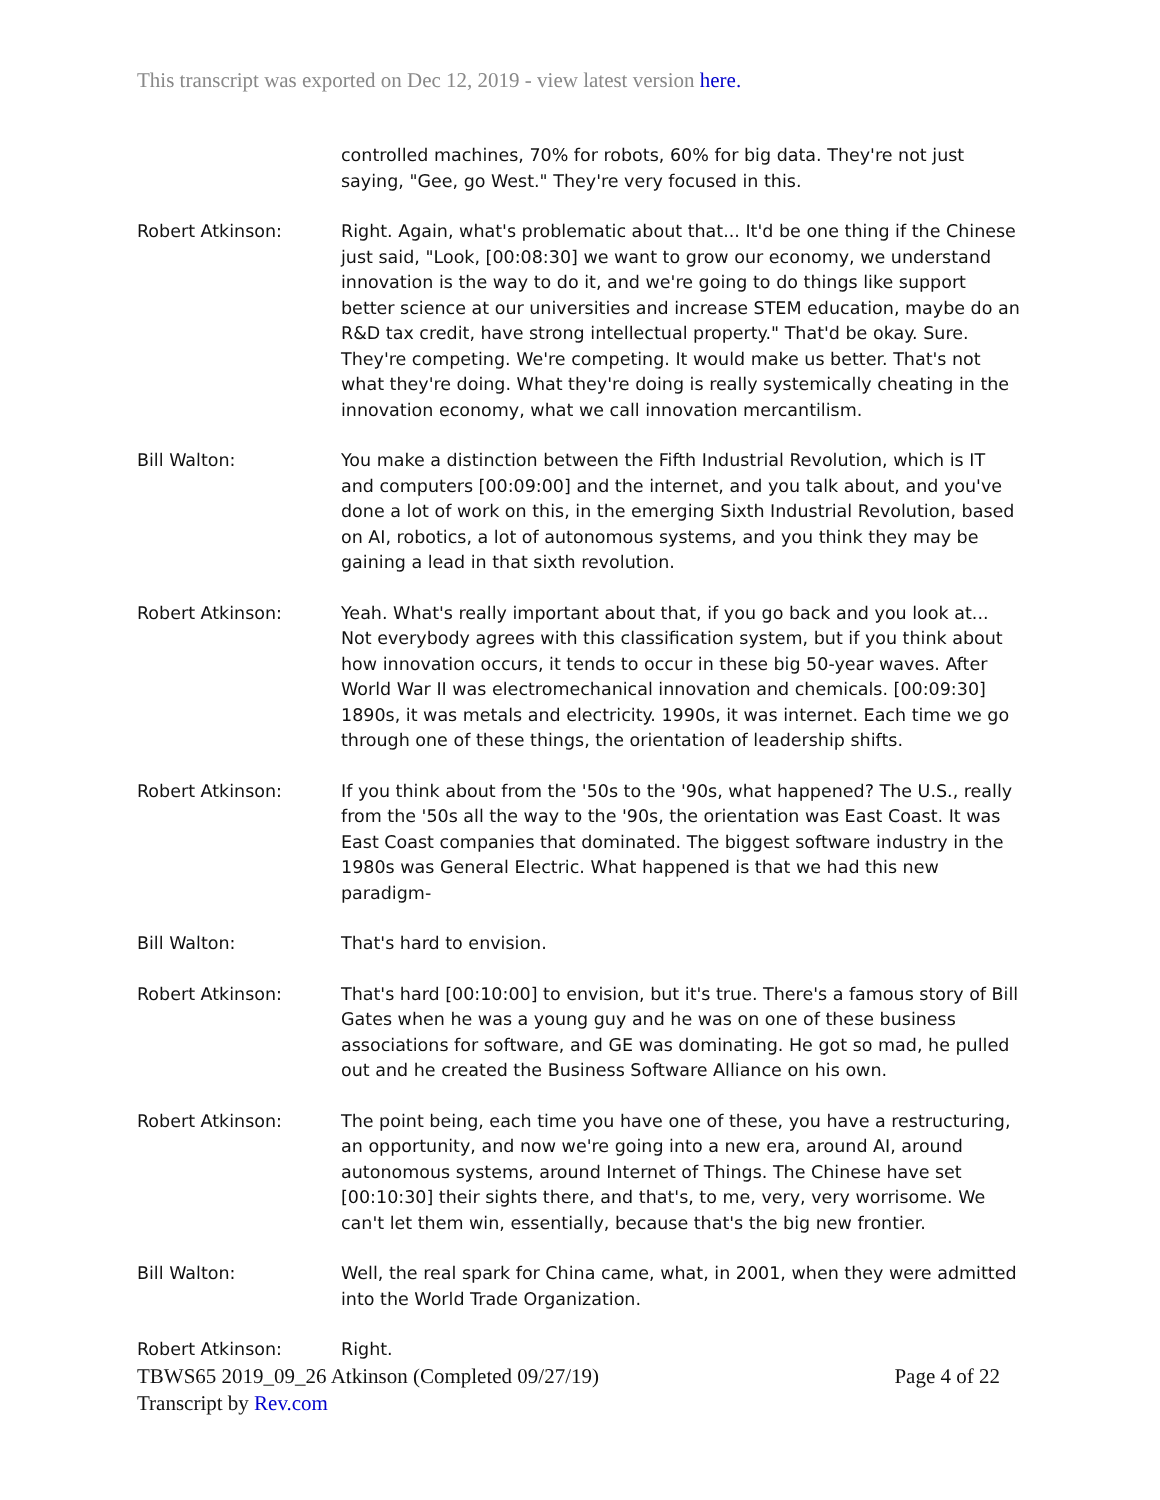This transcript was exported on Dec 12, 2019 - view latest version here.
controlled machines, 70% for robots, 60% for big data. They're not just saying, "Gee, go West." They're very focused in this.
Robert Atkinson: Right. Again, what's problematic about that... It'd be one thing if the Chinese just said, "Look, [00:08:30] we want to grow our economy, we understand innovation is the way to do it, and we're going to do things like support better science at our universities and increase STEM education, maybe do an R&D tax credit, have strong intellectual property." That'd be okay. Sure. They're competing. We're competing. It would make us better. That's not what they're doing. What they're doing is really systemically cheating in the innovation economy, what we call innovation mercantilism.
Bill Walton: You make a distinction between the Fifth Industrial Revolution, which is IT and computers [00:09:00] and the internet, and you talk about, and you've done a lot of work on this, in the emerging Sixth Industrial Revolution, based on AI, robotics, a lot of autonomous systems, and you think they may be gaining a lead in that sixth revolution.
Robert Atkinson: Yeah. What's really important about that, if you go back and you look at... Not everybody agrees with this classification system, but if you think about how innovation occurs, it tends to occur in these big 50-year waves. After World War II was electromechanical innovation and chemicals. [00:09:30] 1890s, it was metals and electricity. 1990s, it was internet. Each time we go through one of these things, the orientation of leadership shifts.
Robert Atkinson: If you think about from the '50s to the '90s, what happened? The U.S., really from the '50s all the way to the '90s, the orientation was East Coast. It was East Coast companies that dominated. The biggest software industry in the 1980s was General Electric. What happened is that we had this new paradigm-
Bill Walton: That's hard to envision.
Robert Atkinson: That's hard [00:10:00] to envision, but it's true. There's a famous story of Bill Gates when he was a young guy and he was on one of these business associations for software, and GE was dominating. He got so mad, he pulled out and he created the Business Software Alliance on his own.
Robert Atkinson: The point being, each time you have one of these, you have a restructuring, an opportunity, and now we're going into a new era, around AI, around autonomous systems, around Internet of Things. The Chinese have set [00:10:30] their sights there, and that's, to me, very, very worrisome. We can't let them win, essentially, because that's the big new frontier.
Bill Walton: Well, the real spark for China came, what, in 2001, when they were admitted into the World Trade Organization.
Robert Atkinson: Right.
TBWS65 2019_09_26 Atkinson (Completed 09/27/19) Page 4 of 22
Transcript by Rev.com